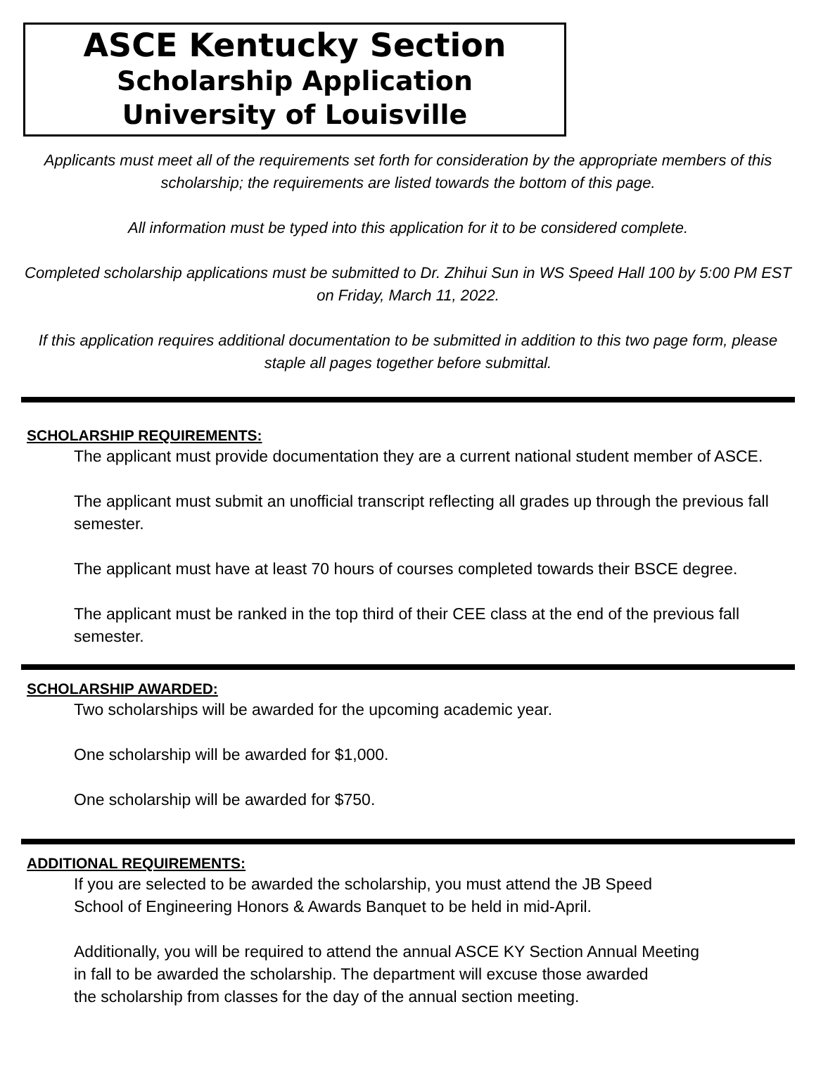ASCE Kentucky Section
Scholarship Application
University of Louisville
Applicants must meet all of the requirements set forth for consideration by the appropriate members of this scholarship; the requirements are listed towards the bottom of this page.
All information must be typed into this application for it to be considered complete.
Completed scholarship applications must be submitted to Dr. Zhihui Sun in WS Speed Hall 100 by 5:00 PM EST on Friday, March 11, 2022.
If this application requires additional documentation to be submitted in addition to this two page form, please staple all pages together before submittal.
SCHOLARSHIP REQUIREMENTS:
The applicant must provide documentation they are a current national student member of ASCE.
The applicant must submit an unofficial transcript reflecting all grades up through the previous fall semester.
The applicant must have at least 70 hours of courses completed towards their BSCE degree.
The applicant must be ranked in the top third of their CEE class at the end of the previous fall semester.
SCHOLARSHIP AWARDED:
Two scholarships will be awarded for the upcoming academic year.
One scholarship will be awarded for $1,000.
One scholarship will be awarded for $750.
ADDITIONAL REQUIREMENTS:
If you are selected to be awarded the scholarship, you must attend the JB Speed
School of Engineering Honors & Awards Banquet to be held in mid-April.
Additionally, you will be required to attend the annual ASCE KY Section Annual Meeting
in fall to be awarded the scholarship. The department will excuse those awarded
the scholarship from classes for the day of the annual section meeting.